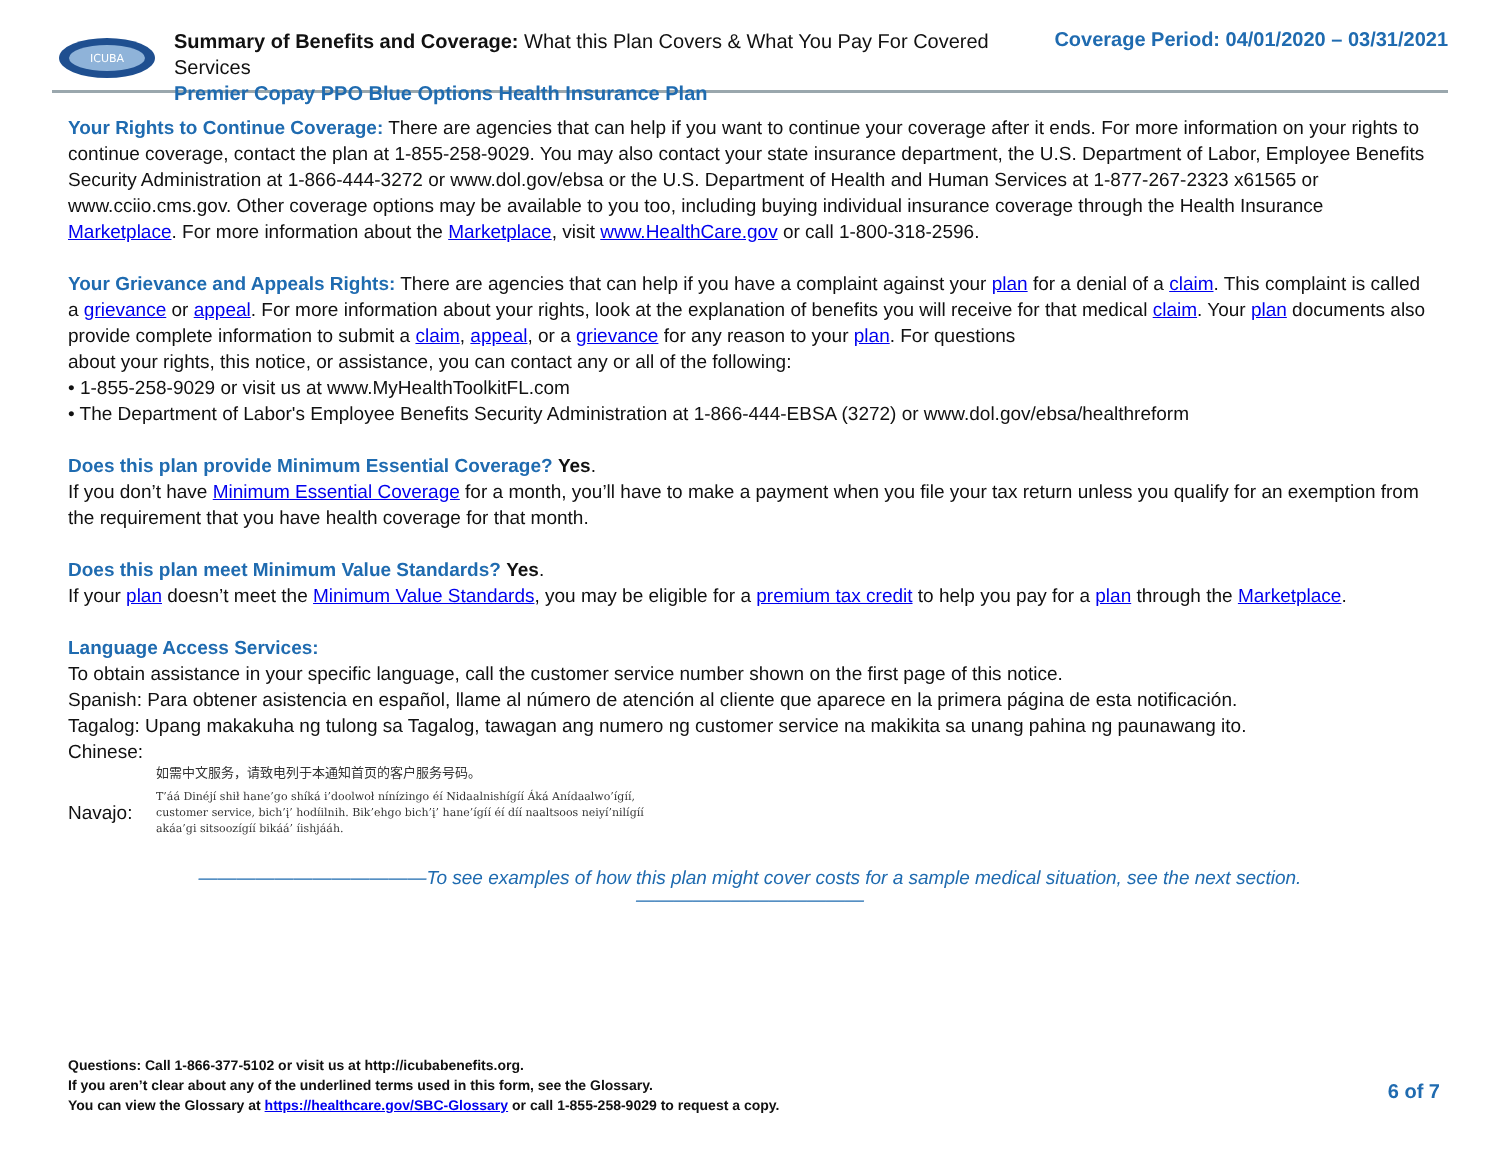ICUBA
Summary of Benefits and Coverage: What this Plan Covers & What You Pay For Covered Services
Premier Copay PPO Blue Options Health Insurance Plan
Coverage Period: 04/01/2020 – 03/31/2021
Your Rights to Continue Coverage: There are agencies that can help if you want to continue your coverage after it ends. For more information on your rights to continue coverage, contact the plan at 1-855-258-9029. You may also contact your state insurance department, the U.S. Department of Labor, Employee Benefits Security Administration at 1-866-444-3272 or www.dol.gov/ebsa or the U.S. Department of Health and Human Services at 1-877-267-2323 x61565 or www.cciio.cms.gov. Other coverage options may be available to you too, including buying individual insurance coverage through the Health Insurance Marketplace. For more information about the Marketplace, visit www.HealthCare.gov or call 1-800-318-2596.
Your Grievance and Appeals Rights: There are agencies that can help if you have a complaint against your plan for a denial of a claim. This complaint is called a grievance or appeal. For more information about your rights, look at the explanation of benefits you will receive for that medical claim. Your plan documents also provide complete information to submit a claim, appeal, or a grievance for any reason to your plan. For questions
about your rights, this notice, or assistance, you can contact any or all of the following:
• 1-855-258-9029 or visit us at www.MyHealthToolkitFL.com
• The Department of Labor's Employee Benefits Security Administration at 1-866-444-EBSA (3272) or www.dol.gov/ebsa/healthreform
Does this plan provide Minimum Essential Coverage? Yes.
If you don’t have Minimum Essential Coverage for a month, you’ll have to make a payment when you file your tax return unless you qualify for an exemption from the requirement that you have health coverage for that month.
Does this plan meet Minimum Value Standards? Yes.
If your plan doesn’t meet the Minimum Value Standards, you may be eligible for a premium tax credit to help you pay for a plan through the Marketplace.
Language Access Services:
To obtain assistance in your specific language, call the customer service number shown on the first page of this notice.
Spanish: Para obtener asistencia en español, llame al número de atención al cliente que aparece en la primera página de esta notificación.
Tagalog: Upang makakuha ng tulong sa Tagalog, tawagan ang numero ng customer service na makikita sa unang pahina ng paunawang ito.
Chinese:
如需中文服务，请致电列于本通知首页的客户服务号码。
Navajo: T’áá Dinéjí shił hane’go shíká i’doolwoł nínízingo éí Nidaalnishígíí Áká Anídaalwo’ígíí, customer service, bich’į’ hodíilnih. Bik’ehgo bich’į’ hane’ígíí éí díí naaltsoos neiyí’nilígíí akáa’gi sitsoozígíí bikáá’ íishjááh.
————————————To see examples of how this plan might cover costs for a sample medical situation, see the next section.————————————
Questions: Call 1-866-377-5102 or visit us at http://icubabenefits.org.
If you aren’t clear about any of the underlined terms used in this form, see the Glossary.
You can view the Glossary at https://healthcare.gov/SBC-Glossary or call 1-855-258-9029 to request a copy.
6 of 7